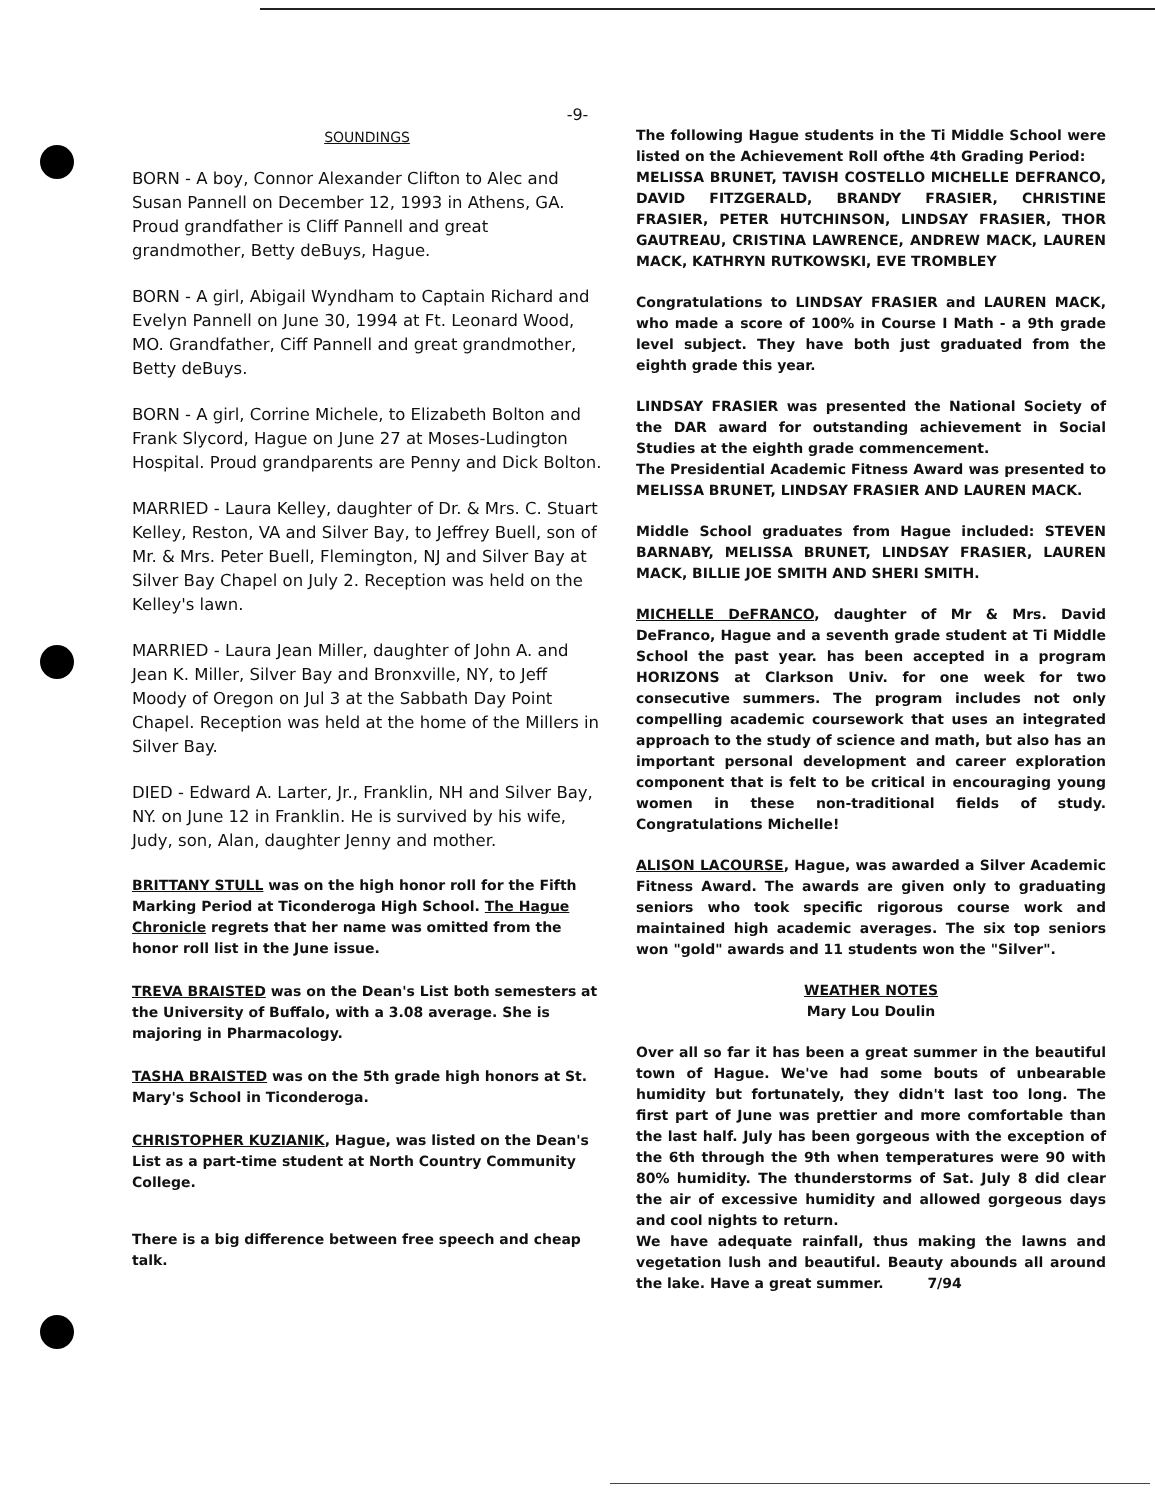-9-
SOUNDINGS
BORN - A boy, Connor Alexander Clifton to Alec and Susan Pannell on December 12, 1993 in Athens, GA. Proud grandfather is Cliff Pannell and great grandmother, Betty deBuys, Hague.
BORN - A girl, Abigail Wyndham to Captain Richard and Evelyn Pannell on June 30, 1994 at Ft. Leonard Wood, MO. Grandfather, Ciff Pannell and great grandmother, Betty deBuys.
BORN - A girl, Corrine Michele, to Elizabeth Bolton and Frank Slycord, Hague on June 27 at Moses-Ludington Hospital. Proud grandparents are Penny and Dick Bolton.
MARRIED - Laura Kelley, daughter of Dr. & Mrs. C. Stuart Kelley, Reston, VA and Silver Bay, to Jeffrey Buell, son of Mr. & Mrs. Peter Buell, Flemington, NJ and Silver Bay at Silver Bay Chapel on July 2. Reception was held on the Kelley's lawn.
MARRIED - Laura Jean Miller, daughter of John A. and Jean K. Miller, Silver Bay and Bronxville, NY, to Jeff Moody of Oregon on Jul 3 at the Sabbath Day Point Chapel. Reception was held at the home of the Millers in Silver Bay.
DIED - Edward A. Larter, Jr., Franklin, NH and Silver Bay, NY. on June 12 in Franklin. He is survived by his wife, Judy, son, Alan, daughter Jenny and mother.
BRITTANY STULL was on the high honor roll for the Fifth Marking Period at Ticonderoga High School. The Hague Chronicle regrets that her name was omitted from the honor roll list in the June issue.
TREVA BRAISTED was on the Dean's List both semesters at the University of Buffalo, with a 3.08 average. She is majoring in Pharmacology.
TASHA BRAISTED was on the 5th grade high honors at St. Mary's School in Ticonderoga.
CHRISTOPHER KUZIANIK, Hague, was listed on the Dean's List as a part-time student at North Country Community College.
There is a big difference between free speech and cheap talk.
The following Hague students in the Ti Middle School were listed on the Achievement Roll ofthe 4th Grading Period:
MELISSA BRUNET, TAVISH COSTELLO MICHELLE DEFRANCO, DAVID FITZGERALD, BRANDY FRASIER, CHRISTINE FRASIER, PETER HUTCHINSON, LINDSAY FRASIER, THOR GAUTREAU, CRISTINA LAWRENCE, ANDREW MACK, LAUREN MACK, KATHRYN RUTKOWSKI, EVE TROMBLEY
Congratulations to LINDSAY FRASIER and LAUREN MACK, who made a score of 100% in Course I Math - a 9th grade level subject. They have both just graduated from the eighth grade this year.
LINDSAY FRASIER was presented the National Society of the DAR award for outstanding achievement in Social Studies at the eighth grade commencement.
The Presidential Academic Fitness Award was presented to MELISSA BRUNET, LINDSAY FRASIER AND LAUREN MACK.
Middle School graduates from Hague included: STEVEN BARNABY, MELISSA BRUNET, LINDSAY FRASIER, LAUREN MACK, BILLIE JOE SMITH AND SHERI SMITH.
MICHELLE DeFRANCO, daughter of Mr & Mrs. David DeFranco, Hague and a seventh grade student at Ti Middle School the past year. has been accepted in a program HORIZONS at Clarkson Univ. for one week for two consecutive summers. The program includes not only compelling academic coursework that uses an integrated approach to the study of science and math, but also has an important personal development and career exploration component that is felt to be critical in encouraging young women in these non-traditional fields of study. Congratulations Michelle!
ALISON LACOURSE, Hague, was awarded a Silver Academic Fitness Award. The awards are given only to graduating seniors who took specific rigorous course work and maintained high academic averages. The six top seniors won "gold" awards and 11 students won the "Silver".
WEATHER NOTES
Mary Lou Doulin
Over all so far it has been a great summer in the beautiful town of Hague. We've had some bouts of unbearable humidity but fortunately, they didn't last too long. The first part of June was prettier and more comfortable than the last half. July has been gorgeous with the exception of the 6th through the 9th when temperatures were 90 with 80% humidity. The thunderstorms of Sat. July 8 did clear the air of excessive humidity and allowed gorgeous days and cool nights to return.
We have adequate rainfall, thus making the lawns and vegetation lush and beautiful. Beauty abounds all around the lake. Have a great summer. 7/94